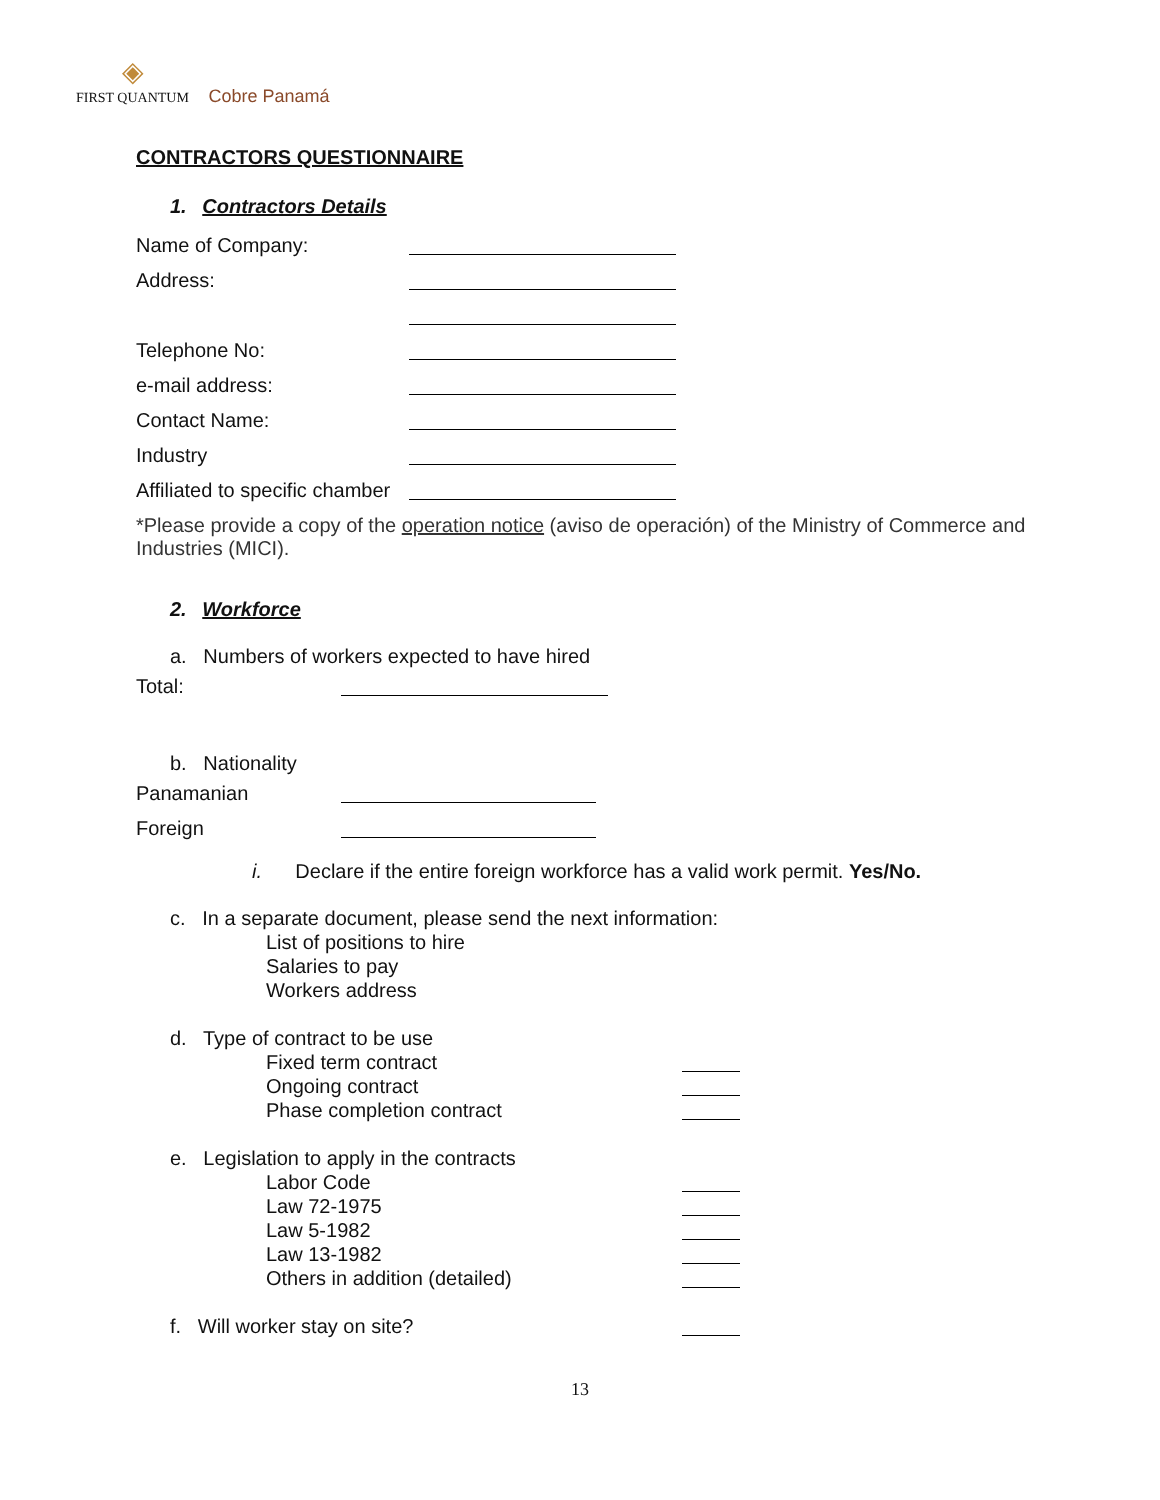◈
FIRST QUANTUM Cobre Panamá
CONTRACTORS QUESTIONNAIRE
1. Contractors Details
Name of Company:
Address:
Telephone No:
e-mail address:
Contact Name:
Industry
Affiliated to specific chamber
*Please provide a copy of the operation notice (aviso de operación) of the Ministry of Commerce and Industries (MICI).
2. Workforce
a. Numbers of workers expected to have hired
Total:
b. Nationality
Panamanian
Foreign
i. Declare if the entire foreign workforce has a valid work permit. Yes/No.
c. In a separate document, please send the next information:
List of positions to hire
Salaries to pay
Workers address
d. Type of contract to be use
Fixed term contract
Ongoing contract
Phase completion contract
e. Legislation to apply in the contracts
Labor Code
Law 72-1975
Law 5-1982
Law 13-1982
Others in addition (detailed)
f. Will worker stay on site?
13